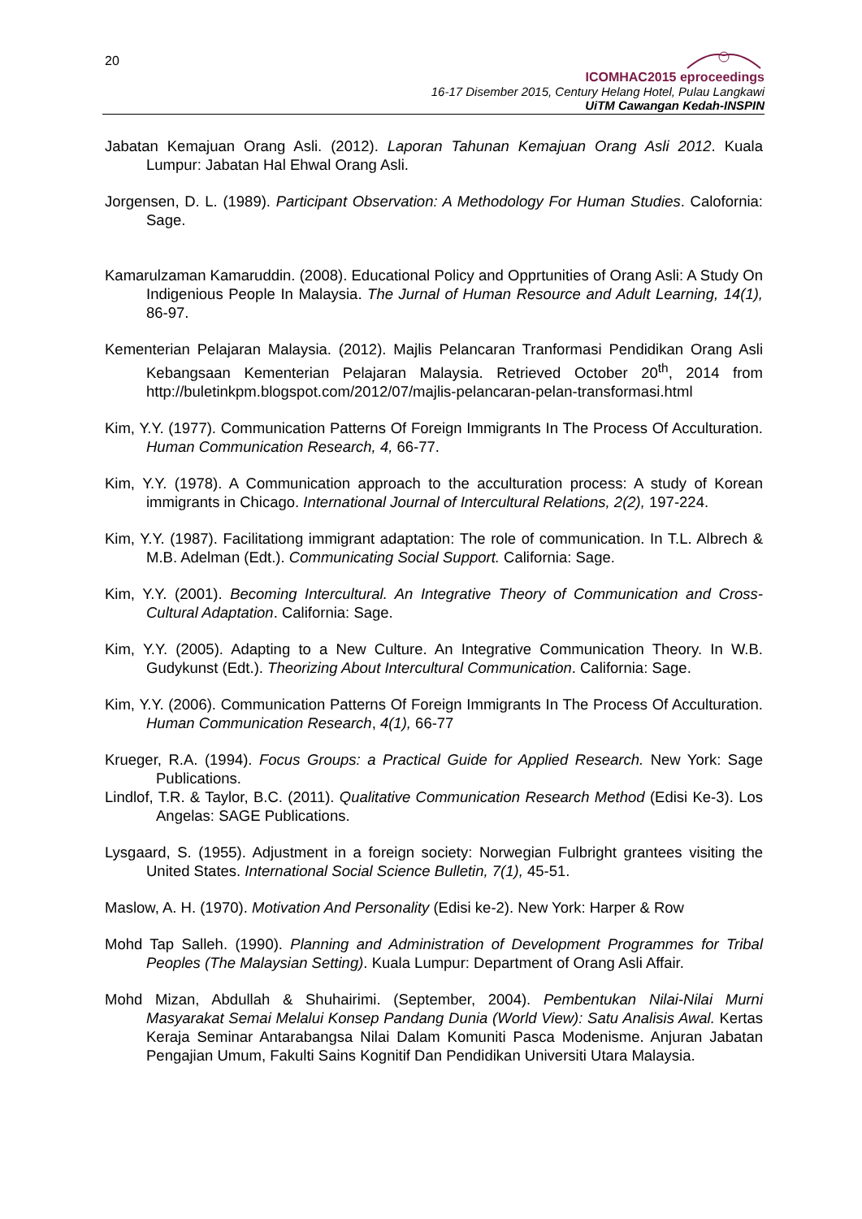20
ICOMHAC2015 eproceedings
16-17 Disember 2015, Century Helang Hotel, Pulau Langkawi
UiTM Cawangan Kedah-INSPIN
Jabatan Kemajuan Orang Asli. (2012). Laporan Tahunan Kemajuan Orang Asli 2012. Kuala Lumpur: Jabatan Hal Ehwal Orang Asli.
Jorgensen, D. L. (1989). Participant Observation: A Methodology For Human Studies. Calofornia: Sage.
Kamarulzaman Kamaruddin. (2008). Educational Policy and Opprtunities of Orang Asli: A Study On Indigenious People In Malaysia. The Jurnal of Human Resource and Adult Learning, 14(1), 86-97.
Kementerian Pelajaran Malaysia. (2012). Majlis Pelancaran Tranformasi Pendidikan Orang Asli Kebangsaan Kementerian Pelajaran Malaysia. Retrieved October 20<sup>th</sup>, 2014 from http://buletinkpm.blogspot.com/2012/07/majlis-pelancaran-pelan-transformasi.html
Kim, Y.Y. (1977). Communication Patterns Of Foreign Immigrants In The Process Of Acculturation. Human Communication Research, 4, 66-77.
Kim, Y.Y. (1978). A Communication approach to the acculturation process: A study of Korean immigrants in Chicago. International Journal of Intercultural Relations, 2(2), 197-224.
Kim, Y.Y. (1987). Facilitationg immigrant adaptation: The role of communication. In T.L. Albrech & M.B. Adelman (Edt.). Communicating Social Support. California: Sage.
Kim, Y.Y. (2001). Becoming Intercultural. An Integrative Theory of Communication and Cross-Cultural Adaptation. California: Sage.
Kim, Y.Y. (2005). Adapting to a New Culture. An Integrative Communication Theory. In W.B. Gudykunst (Edt.). Theorizing About Intercultural Communication. California: Sage.
Kim, Y.Y. (2006). Communication Patterns Of Foreign Immigrants In The Process Of Acculturation. Human Communication Research, 4(1), 66-77
Krueger, R.A. (1994). Focus Groups: a Practical Guide for Applied Research. New York: Sage Publications.
Lindlof, T.R. & Taylor, B.C. (2011). Qualitative Communication Research Method (Edisi Ke-3). Los Angelas: SAGE Publications.
Lysgaard, S. (1955). Adjustment in a foreign society: Norwegian Fulbright grantees visiting the United States. International Social Science Bulletin, 7(1), 45-51.
Maslow, A. H. (1970). Motivation And Personality (Edisi ke-2). New York: Harper & Row
Mohd Tap Salleh. (1990). Planning and Administration of Development Programmes for Tribal Peoples (The Malaysian Setting). Kuala Lumpur: Department of Orang Asli Affair.
Mohd Mizan, Abdullah & Shuhairimi. (September, 2004). Pembentukan Nilai-Nilai Murni Masyarakat Semai Melalui Konsep Pandang Dunia (World View): Satu Analisis Awal. Kertas Keraja Seminar Antarabangsa Nilai Dalam Komuniti Pasca Modenisme. Anjuran Jabatan Pengajian Umum, Fakulti Sains Kognitif Dan Pendidikan Universiti Utara Malaysia.